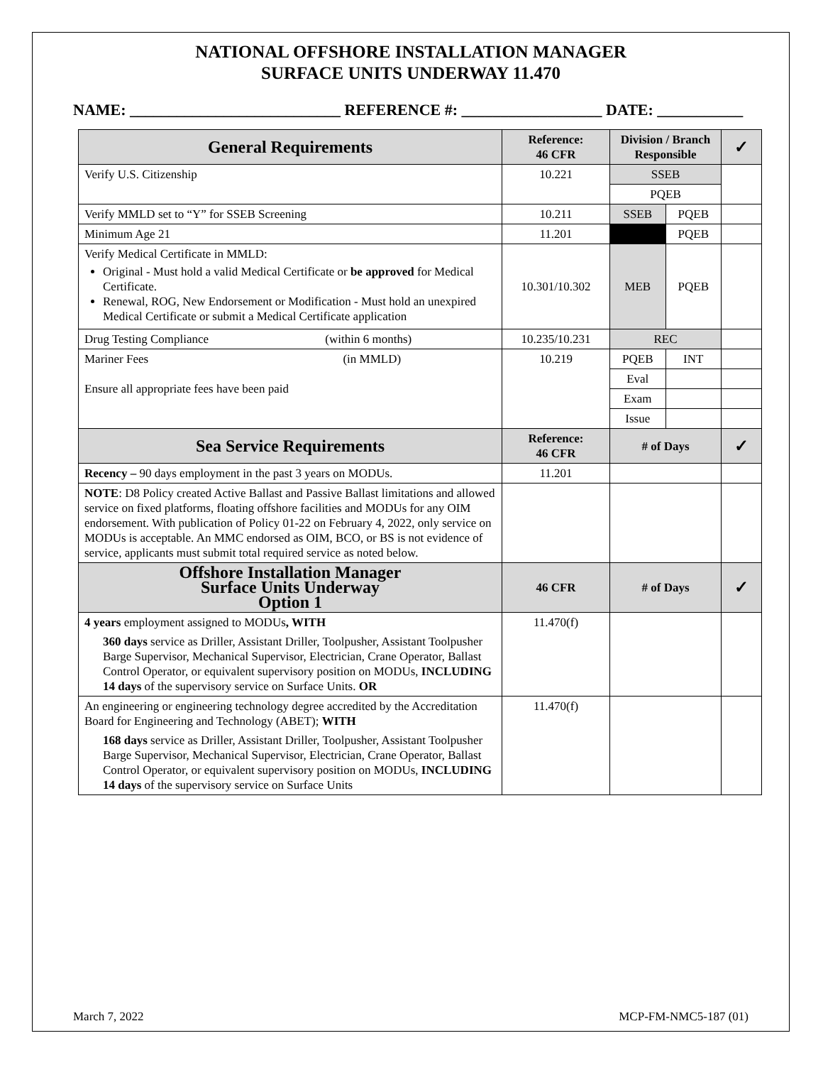NATIONAL OFFSHORE INSTALLATION MANAGER
SURFACE UNITS UNDERWAY 11.470
NAME: ___________________________ REFERENCE #: __________________ DATE: ___________
| General Requirements | Reference: 46 CFR | Division / Branch Responsible | | ✓ |
| --- | --- | --- | --- | --- |
| Verify U.S. Citizenship | 10.221 | SSEB | | |
| | | PQEB | | |
| Verify MMLD set to “Y” for SSEB Screening | 10.211 | SSEB | PQEB | |
| Minimum Age 21 | 11.201 | | PQEB | |
| Verify Medical Certificate in MMLD: Original - Must hold a valid Medical Certificate or be approved for Medical Certificate. Renewal, ROG, New Endorsement or Modification - Must hold an unexpired Medical Certificate or submit a Medical Certificate application | 10.301/10.302 | MEB | PQEB | |
| Drug Testing Compliance (within 6 months) | 10.235/10.231 | REC | | |
| Mariner Fees (in MMLD) Ensure all appropriate fees have been paid | 10.219 | PQEB | INT | |
| | | Eval | | |
| | | Exam | | |
| | | Issue | | |
| Sea Service Requirements | Reference: 46 CFR | # of Days | | ✓ |
| Recency – 90 days employment in the past 3 years on MODUs. | 11.201 | | | |
| NOTE : D8 Policy created Active Ballast and Passive Ballast limitations and allowed service on fixed platforms, floating offshore facilities and MODUs for any OIM endorsement. With publication of Policy 01-22 on February 4, 2022, only service on MODUs is acceptable. An MMC endorsed as OIM, BCO, or BS is not evidence of service, applicants must submit total required service as noted below. | | | | |
| Offshore Installation Manager Surface Units Underway Option 1 | 46 CFR | # of Days | | ✓ |
| 4 years employment assigned to MODUs , WITH 360 days service as Driller, Assistant Driller, Toolpusher, Assistant Toolpusher Barge Supervisor, Mechanical Supervisor, Electrician, Crane Operator, Ballast Control Operator, or equivalent supervisory position on MODUs, INCLUDING 14 days of the supervisory service on Surface Units. OR | 11.470(f) | | | |
| An engineering or engineering technology degree accredited by the Accreditation Board for Engineering and Technology (ABET); WITH 168 days service as Driller, Assistant Driller, Toolpusher, Assistant Toolpusher Barge Supervisor, Mechanical Supervisor, Electrician, Crane Operator, Ballast Control Operator, or equivalent supervisory position on MODUs, INCLUDING 14 days of the supervisory service on Surface Units | 11.470(f) | | | |
March 7, 2022 MCP-FM-NMC5-187 (01)